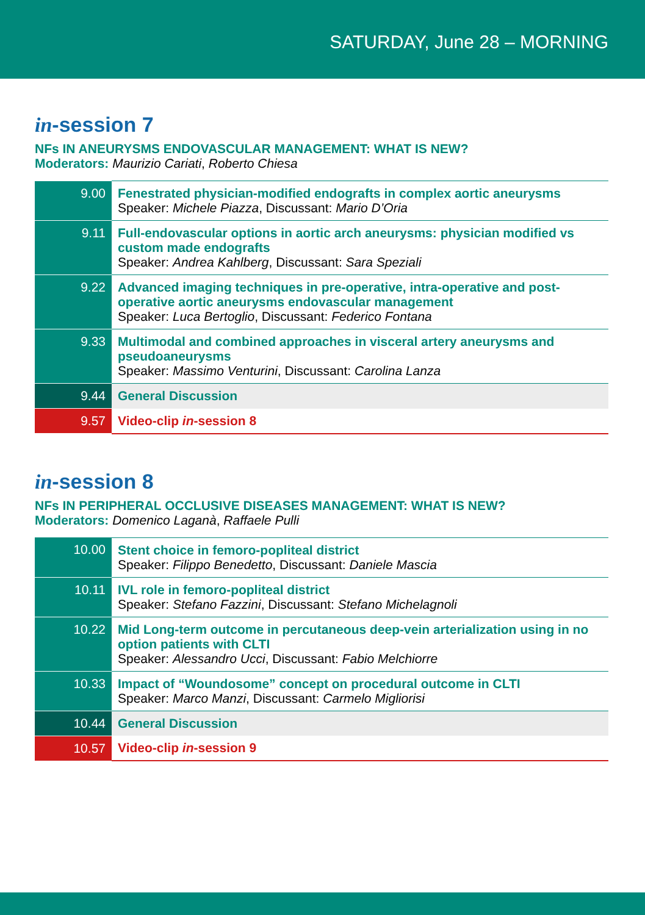SATURDAY, June 28 – MORNING
in-session 7
NFs IN ANEURYSMS ENDOVASCULAR MANAGEMENT: WHAT IS NEW?
Moderators: Maurizio Cariati, Roberto Chiesa
| 9.00 | Fenestrated physician-modified endografts in complex aortic aneurysms Speaker: Michele Piazza , Discussant: Mario D’Oria |
| 9.11 | Full-endovascular options in aortic arch aneurysms: physician modified vs custom made endografts Speaker: Andrea Kahlberg , Discussant: Sara Speziali |
| 9.22 | Advanced imaging techniques in pre-operative, intra-operative and post-operative aortic aneurysms endovascular management Speaker: Luca Bertoglio , Discussant: Federico Fontana |
| 9.33 | Multimodal and combined approaches in visceral artery aneurysms and pseudoaneurysms Speaker: Massimo Venturini , Discussant: Carolina Lanza |
| 9.44 | General Discussion |
| 9.57 | Video-clip in -session 8 |
in-session 8
NFs IN PERIPHERAL OCCLUSIVE DISEASES MANAGEMENT: WHAT IS NEW?
Moderators: Domenico Laganà, Raffaele Pulli
| 10.00 | Stent choice in femoro-popliteal district Speaker: Filippo Benedetto , Discussant: Daniele Mascia |
| 10.11 | IVL role in femoro-popliteal district Speaker: Stefano Fazzini , Discussant: Stefano Michelagnoli |
| 10.22 | Mid Long-term outcome in percutaneous deep-vein arterialization using in no option patients with CLTI Speaker: Alessandro Ucci , Discussant: Fabio Melchiorre |
| 10.33 | Impact of “Woundosome” concept on procedural outcome in CLTI Speaker: Marco Manzi , Discussant: Carmelo Migliorisi |
| 10.44 | General Discussion |
| 10.57 | Video-clip in -session 9 |